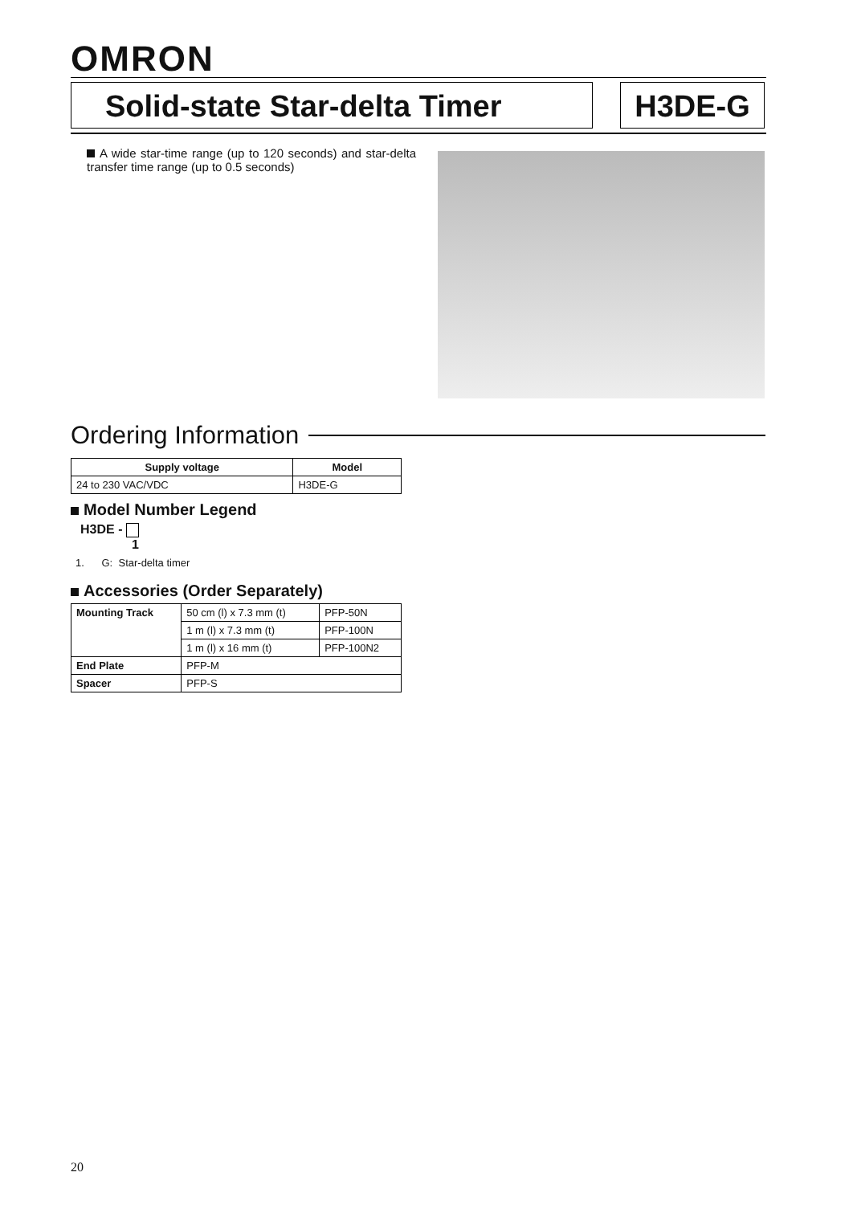OMRON
Solid-state Star-delta Timer H3DE-G
A wide star-time range (up to 120 seconds) and star-delta transfer time range (up to 0.5 seconds)
Ordering Information
| Supply voltage | Model |
| --- | --- |
| 24 to 230 VAC/VDC | H3DE-G |
Model Number Legend
H3DE -
1
1. G: Star-delta timer
Accessories (Order Separately)
| Mounting Track | 50 cm (l) x 7.3 mm (t) | PFP-50N |
| | 1 m (l) x 7.3 mm (t) | PFP-100N |
| | 1 m (l) x 16 mm (t) | PFP-100N2 |
| End Plate | PFP-M | |
| Spacer | PFP-S | |
20